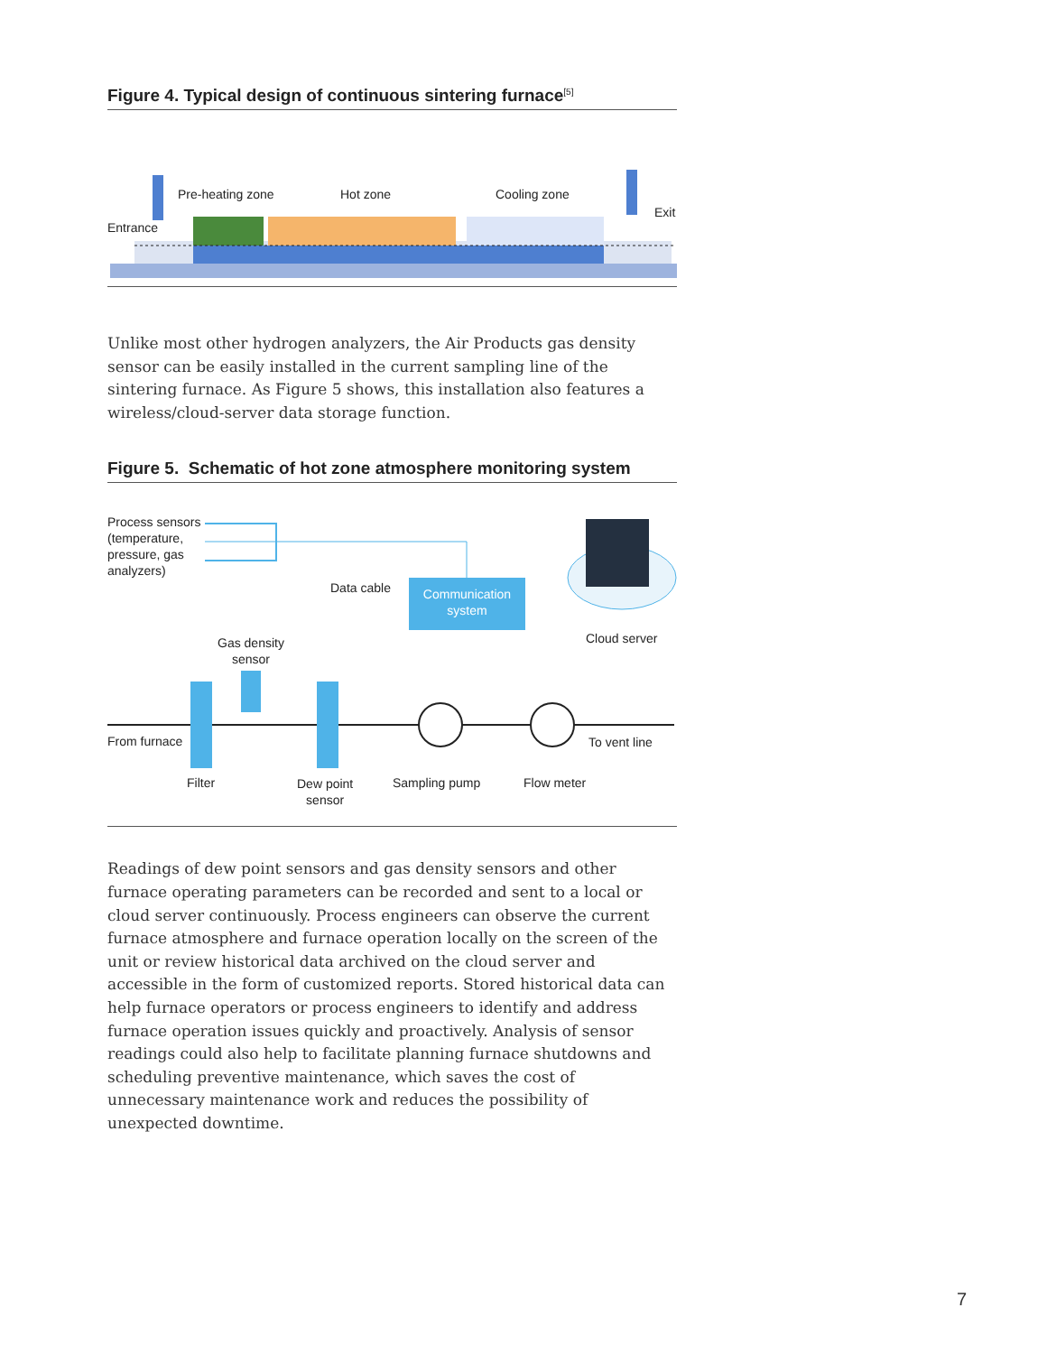Figure 4. Typical design of continuous sintering furnace<sup>[5]</sup>
Pre-heating zone Hot zone Cooling zone
Entrance
Exit
Unlike most other hydrogen analyzers, the Air Products gas density sensor can be easily installed in the current sampling line of the sintering furnace. As Figure 5 shows, this installation also features a wireless/cloud-server data storage function.
Figure 5. Schematic of hot zone atmosphere monitoring system
Process sensors
(temperature,
pressure, gas
analyzers)
Data cable Communication system
Cloud server Gas density
sensor
From furnace To vent line
Filter Dew point
sensor
Sampling pump Flow meter
Readings of dew point sensors and gas density sensors and other furnace operating parameters can be recorded and sent to a local or cloud server continuously. Process engineers can observe the current furnace atmosphere and furnace operation locally on the screen of the unit or review historical data archived on the cloud server and accessible in the form of customized reports. Stored historical data can help furnace operators or process engineers to identify and address furnace operation issues quickly and proactively. Analysis of sensor readings could also help to facilitate planning furnace shutdowns and scheduling preventive maintenance, which saves the cost of unnecessary maintenance work and reduces the possibility of unexpected downtime.
7